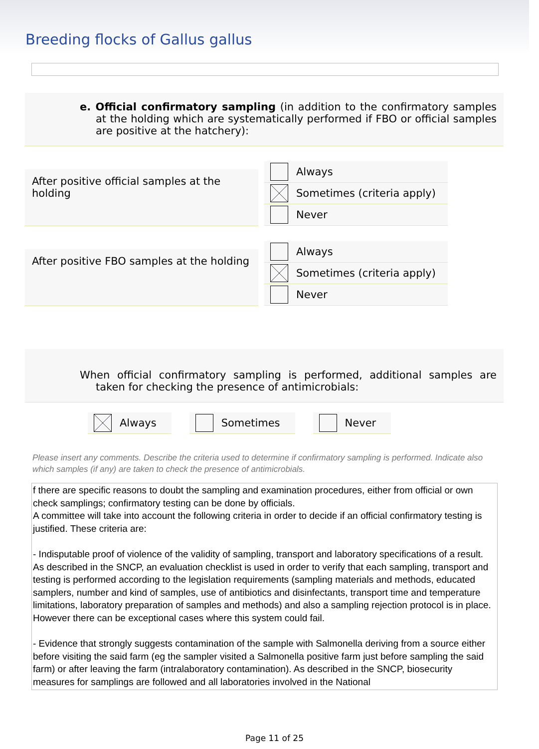Breeding flocks of Gallus gallus
e. Official confirmatory sampling (in addition to the confirmatory samples at the holding which are systematically performed if FBO or official samples are positive at the hatchery):
After positive official samples at the holding
Always
Sometimes (criteria apply)
Never
After positive FBO samples at the holding
Always
Sometimes (criteria apply)
Never
When official confirmatory sampling is performed, additional samples are taken for checking the presence of antimicrobials:
Always Sometimes Never
Please insert any comments. Describe the criteria used to determine if confirmatory sampling is performed. Indicate also which samples (if any) are taken to check the presence of antimicrobials.
f there are specific reasons to doubt the sampling and examination procedures, either from official or own check samplings; confirmatory testing can be done by officials.
A committee will take into account the following criteria in order to decide if an official confirmatory testing is justified. These criteria are:
- Indisputable proof of violence of the validity of sampling, transport and laboratory specifications of a result. As described in the SNCP, an evaluation checklist is used in order to verify that each sampling, transport and testing is performed according to the legislation requirements (sampling materials and methods, educated samplers, number and kind of samples, use of antibiotics and disinfectants, transport time and temperature limitations, laboratory preparation of samples and methods) and also a sampling rejection protocol is in place. However there can be exceptional cases where this system could fail.
- Evidence that strongly suggests contamination of the sample with Salmonella deriving from a source either before visiting the said farm (eg the sampler visited a Salmonella positive farm just before sampling the said farm) or after leaving the farm (intralaboratory contamination). As described in the SNCP, biosecurity measures for samplings are followed and all laboratories involved in the National
Page 11 of 25